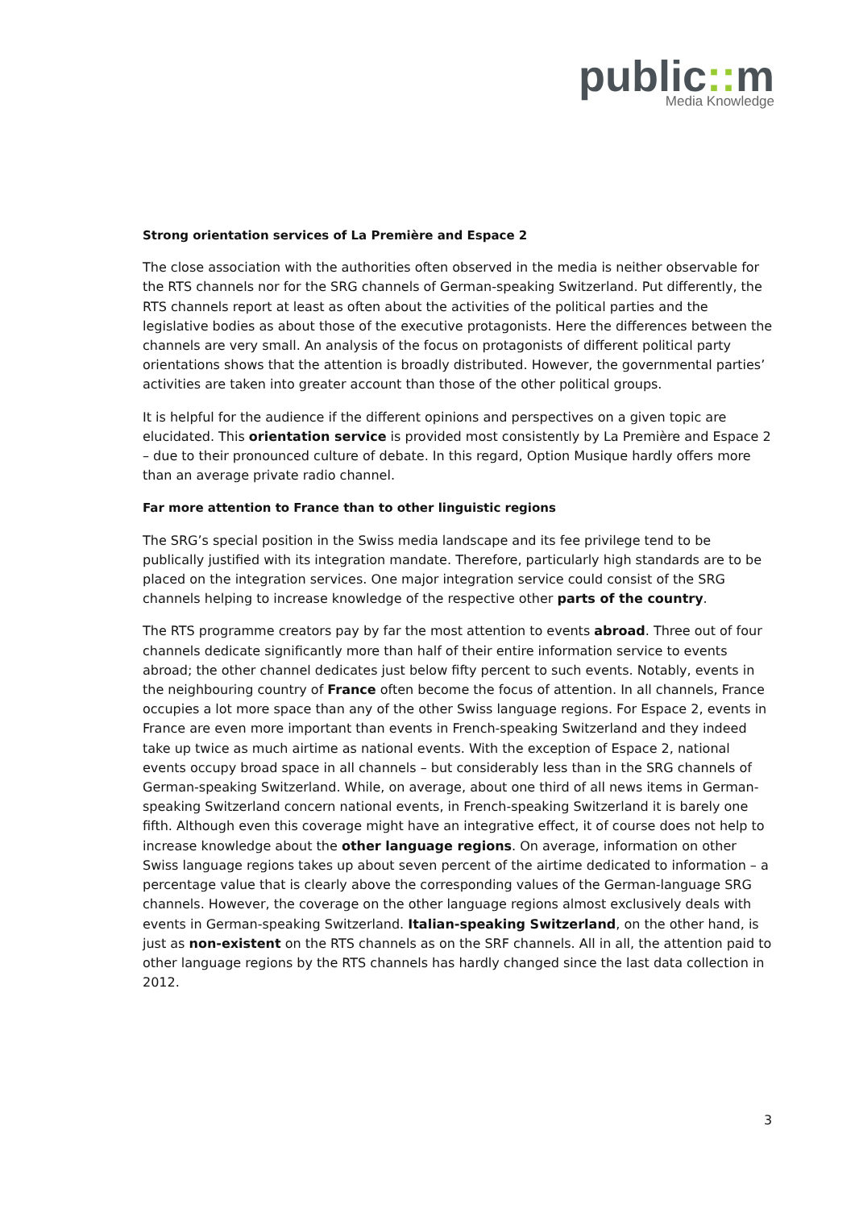public:: m
Media Knowledge
Strong orientation services of La Première and Espace 2
The close association with the authorities often observed in the media is neither observable for the RTS channels nor for the SRG channels of German-speaking Switzerland. Put differently, the RTS channels report at least as often about the activities of the political parties and the legislative bodies as about those of the executive protagonists. Here the differences between the channels are very small. An analysis of the focus on protagonists of different political party orientations shows that the attention is broadly distributed. However, the governmental parties’ activities are taken into greater account than those of the other political groups.
It is helpful for the audience if the different opinions and perspectives on a given topic are elucidated. This orientation service is provided most consistently by La Première and Espace 2 – due to their pronounced culture of debate. In this regard, Option Musique hardly offers more than an average private radio channel.
Far more attention to France than to other linguistic regions
The SRG’s special position in the Swiss media landscape and its fee privilege tend to be publically justified with its integration mandate. Therefore, particularly high standards are to be placed on the integration services. One major integration service could consist of the SRG channels helping to increase knowledge of the respective other parts of the country.
The RTS programme creators pay by far the most attention to events abroad. Three out of four channels dedicate significantly more than half of their entire information service to events abroad; the other channel dedicates just below fifty percent to such events. Notably, events in the neighbouring country of France often become the focus of attention. In all channels, France occupies a lot more space than any of the other Swiss language regions. For Espace 2, events in France are even more important than events in French-speaking Switzerland and they indeed take up twice as much airtime as national events. With the exception of Espace 2, national events occupy broad space in all channels – but considerably less than in the SRG channels of German-speaking Switzerland. While, on average, about one third of all news items in German-speaking Switzerland concern national events, in French-speaking Switzerland it is barely one fifth. Although even this coverage might have an integrative effect, it of course does not help to increase knowledge about the other language regions. On average, information on other Swiss language regions takes up about seven percent of the airtime dedicated to information – a percentage value that is clearly above the corresponding values of the German-language SRG channels. However, the coverage on the other language regions almost exclusively deals with events in German-speaking Switzerland. Italian-speaking Switzerland, on the other hand, is just as non-existent on the RTS channels as on the SRF channels. All in all, the attention paid to other language regions by the RTS channels has hardly changed since the last data collection in 2012.
3